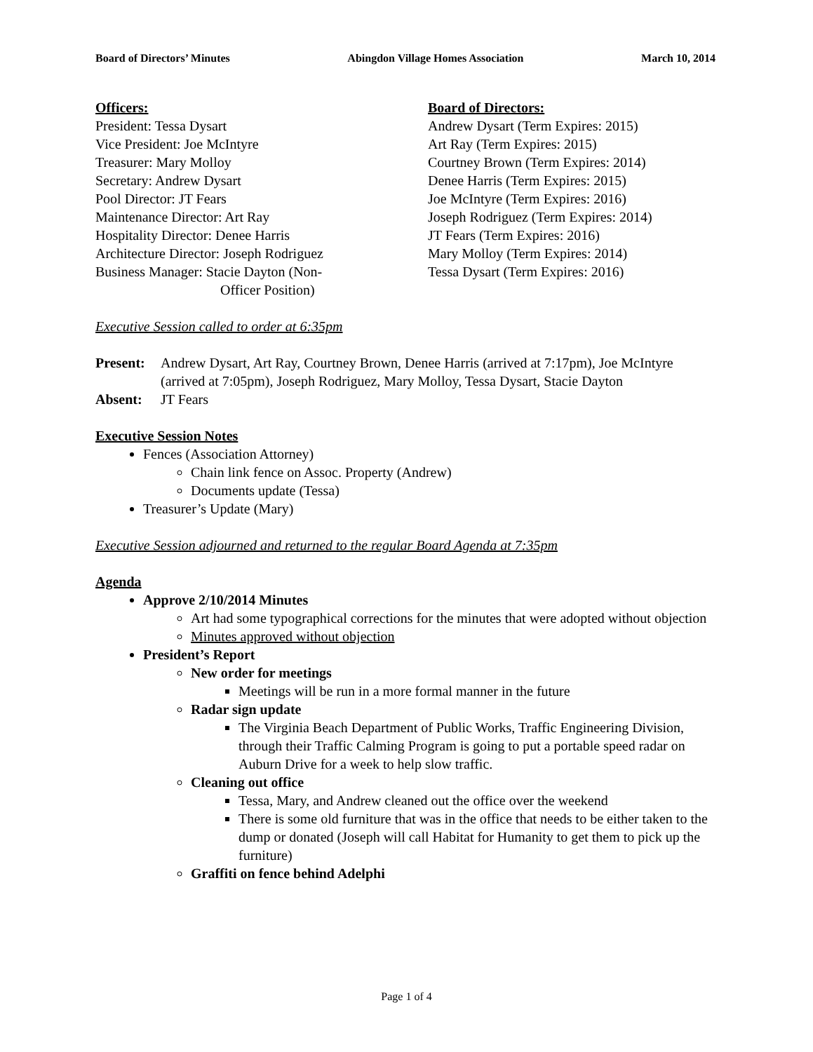Board of Directors’ Minutes Abingdon Village Homes Association March 10, 2014
Officers:
President: Tessa Dysart
Vice President: Joe McIntyre
Treasurer: Mary Molloy
Secretary: Andrew Dysart
Pool Director: JT Fears
Maintenance Director: Art Ray
Hospitality Director: Denee Harris
Architecture Director: Joseph Rodriguez
Business Manager: Stacie Dayton (Non-
Officer Position)
Board of Directors:
Andrew Dysart (Term Expires: 2015)
Art Ray (Term Expires: 2015)
Courtney Brown (Term Expires: 2014)
Denee Harris (Term Expires: 2015)
Joe McIntyre (Term Expires: 2016)
Joseph Rodriguez (Term Expires: 2014)
JT Fears (Term Expires: 2016)
Mary Molloy (Term Expires: 2014)
Tessa Dysart (Term Expires: 2016)
Executive Session called to order at 6:35pm
Present: Andrew Dysart, Art Ray, Courtney Brown, Denee Harris (arrived at 7:17pm), Joe McIntyre (arrived at 7:05pm), Joseph Rodriguez, Mary Molloy, Tessa Dysart, Stacie Dayton
Absent: JT Fears
Executive Session Notes
Fences (Association Attorney)
Chain link fence on Assoc. Property (Andrew)
Documents update (Tessa)
Treasurer’s Update (Mary)
Executive Session adjourned and returned to the regular Board Agenda at 7:35pm
Agenda
Approve 2/10/2014 Minutes
Art had some typographical corrections for the minutes that were adopted without objection
Minutes approved without objection
President’s Report
New order for meetings
Meetings will be run in a more formal manner in the future
Radar sign update
The Virginia Beach Department of Public Works, Traffic Engineering Division, through their Traffic Calming Program is going to put a portable speed radar on Auburn Drive for a week to help slow traffic.
Cleaning out office
Tessa, Mary, and Andrew cleaned out the office over the weekend
There is some old furniture that was in the office that needs to be either taken to the dump or donated (Joseph will call Habitat for Humanity to get them to pick up the furniture)
Graffiti on fence behind Adelphi
Page 1 of 4